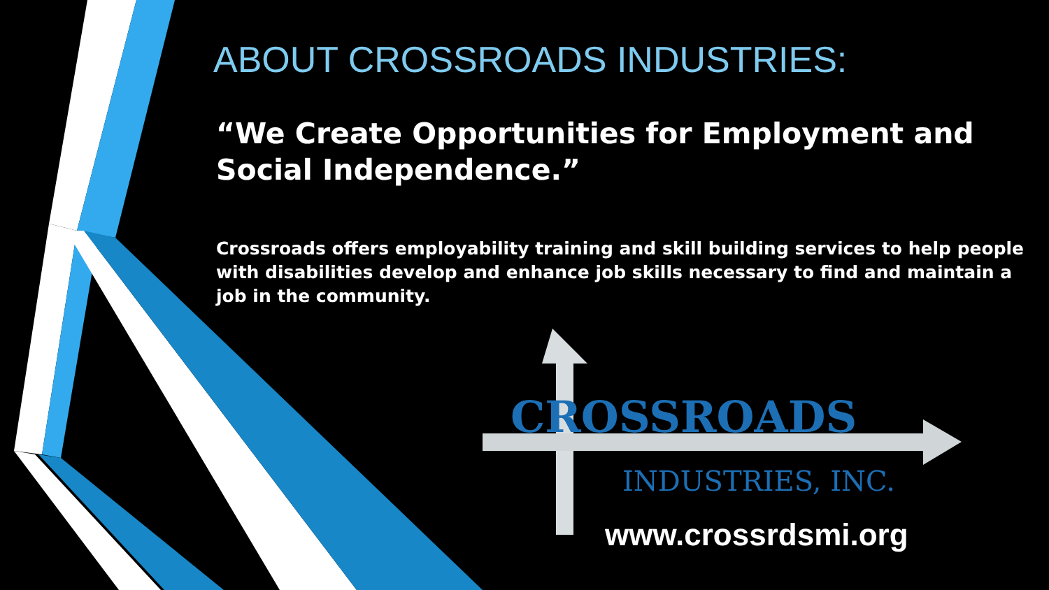ABOUT CROSSROADS INDUSTRIES:
“We Create Opportunities for Employment and Social Independence.”
Crossroads offers employability training and skill building services to help people with disabilities develop and enhance job skills necessary to find and maintain a job in the community.
CROSSROADS
INDUSTRIES, INC.
www.crossrdsmi.org